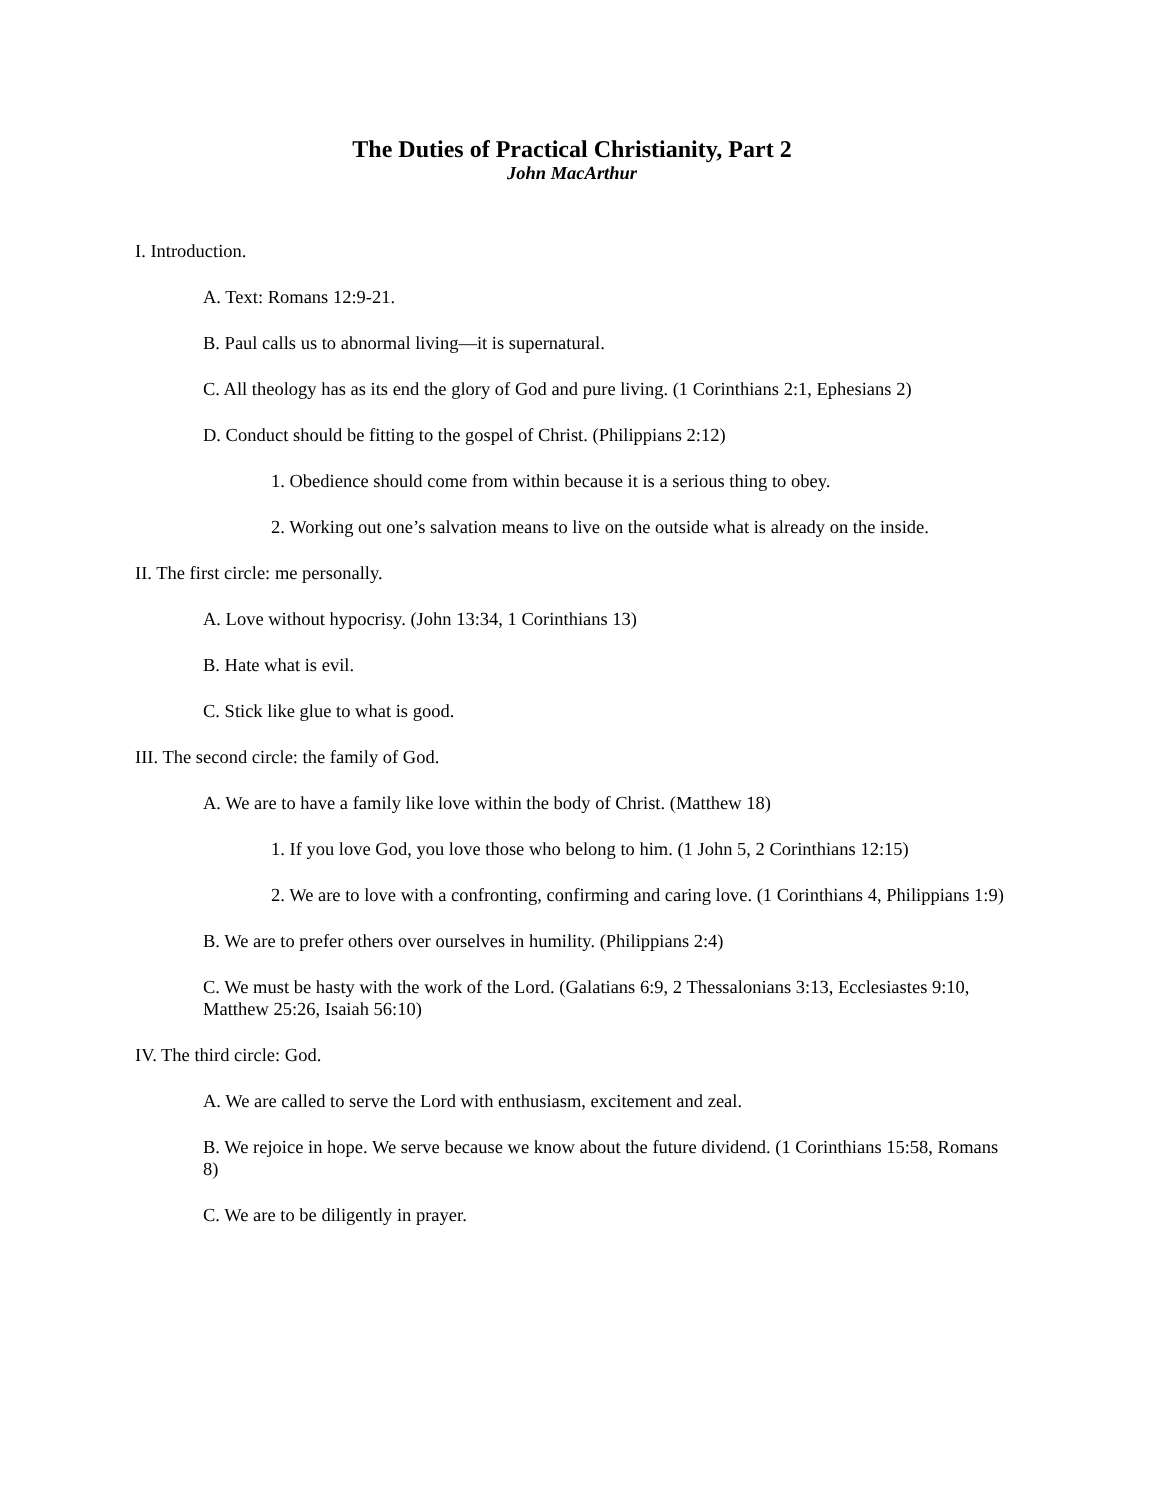The Duties of Practical Christianity, Part 2
John MacArthur
I. Introduction.
A. Text: Romans 12:9-21.
B. Paul calls us to abnormal living—it is supernatural.
C. All theology has as its end the glory of God and pure living. (1 Corinthians 2:1, Ephesians 2)
D. Conduct should be fitting to the gospel of Christ. (Philippians 2:12)
1. Obedience should come from within because it is a serious thing to obey.
2. Working out one’s salvation means to live on the outside what is already on the inside.
II. The first circle: me personally.
A. Love without hypocrisy. (John 13:34, 1 Corinthians 13)
B. Hate what is evil.
C. Stick like glue to what is good.
III. The second circle: the family of God.
A. We are to have a family like love within the body of Christ. (Matthew 18)
1. If you love God, you love those who belong to him. (1 John 5, 2 Corinthians 12:15)
2. We are to love with a confronting, confirming and caring love. (1 Corinthians 4, Philippians 1:9)
B. We are to prefer others over ourselves in humility. (Philippians 2:4)
C. We must be hasty with the work of the Lord. (Galatians 6:9, 2 Thessalonians 3:13, Ecclesiastes 9:10, Matthew 25:26, Isaiah 56:10)
IV. The third circle: God.
A. We are called to serve the Lord with enthusiasm, excitement and zeal.
B. We rejoice in hope. We serve because we know about the future dividend. (1 Corinthians 15:58, Romans 8)
C. We are to be diligently in prayer.